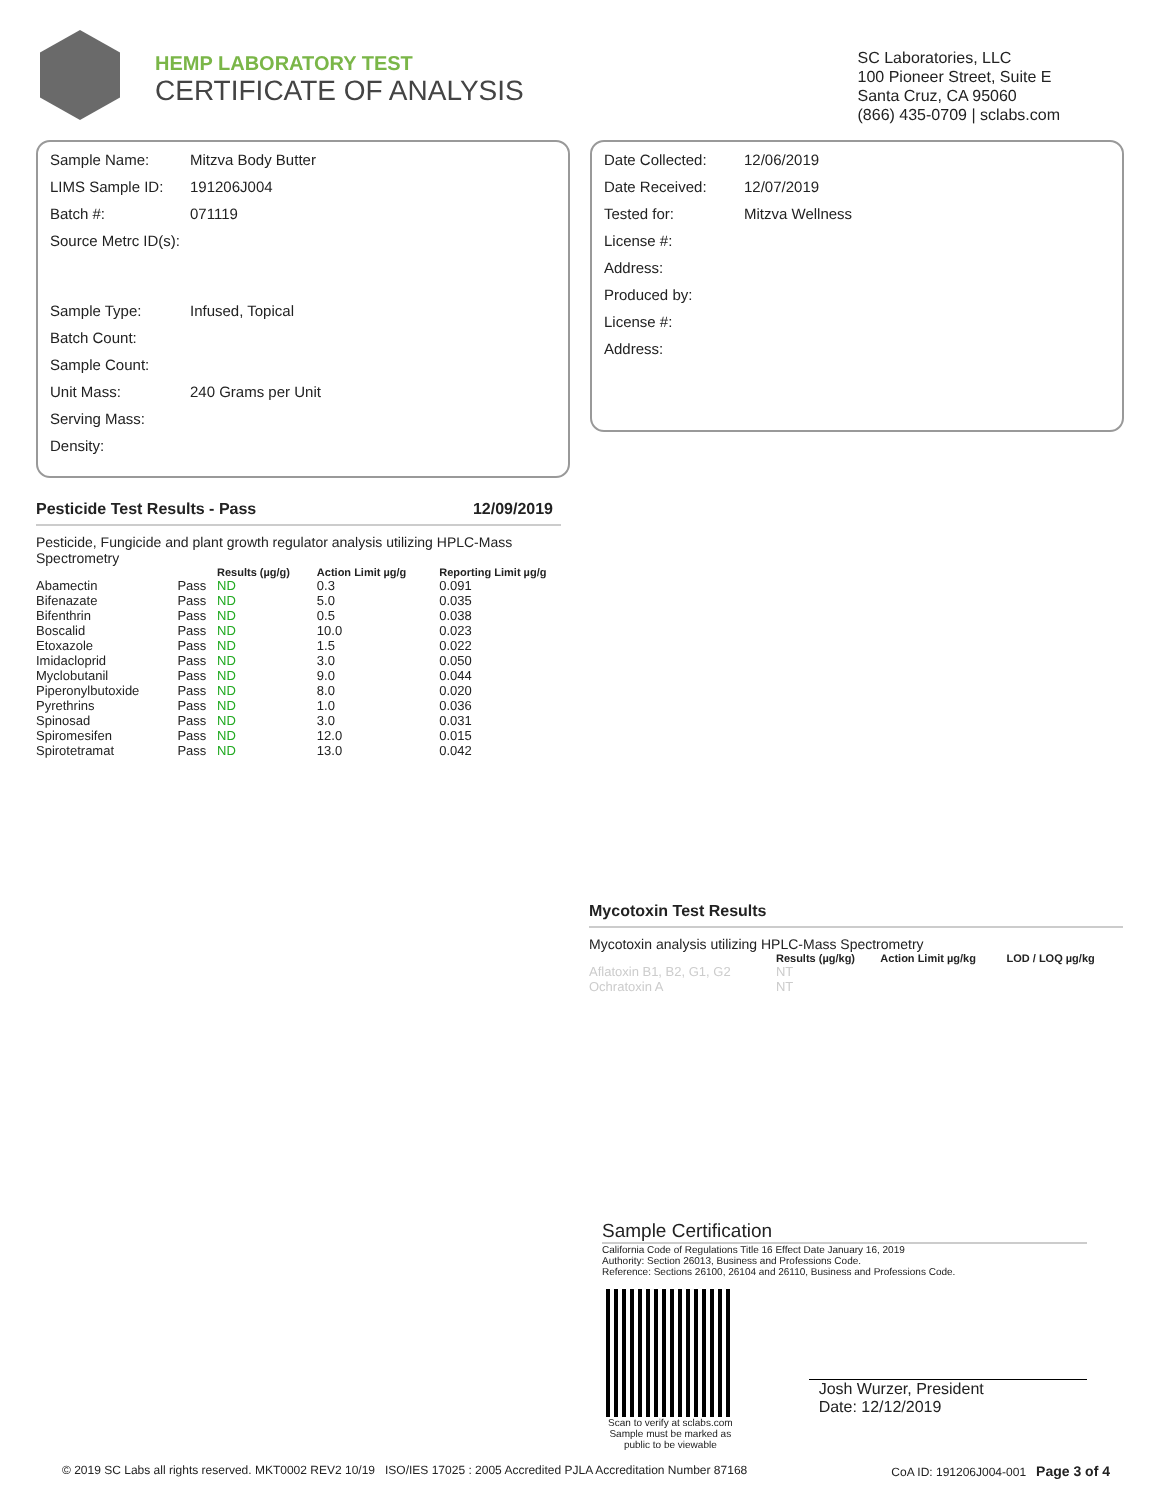HEMP LABORATORY TEST
CERTIFICATE OF ANALYSIS
SC Laboratories, LLC
100 Pioneer Street, Suite E
Santa Cruz, CA 95060
(866) 435-0709 | sclabs.com
Sample Name: Mitzva Body Butter
LIMS Sample ID: 191206J004
Batch #: 071119
Source Metrc ID(s):
Sample Type: Infused, Topical
Batch Count:
Sample Count:
Unit Mass: 240 Grams per Unit
Serving Mass:
Density:
Date Collected: 12/06/2019
Date Received: 12/07/2019
Tested for: Mitzva Wellness
License #:
Address:
Produced by:
License #:
Address:
Pesticide Test Results - Pass 12/09/2019
Pesticide, Fungicide and plant growth regulator analysis utilizing HPLC-Mass Spectrometry
| | | Results (µg/g) | Action Limit µg/g | Reporting Limit µg/g |
| --- | --- | --- | --- | --- |
| Abamectin | Pass | ND | 0.3 | 0.091 |
| Bifenazate | Pass | ND | 5.0 | 0.035 |
| Bifenthrin | Pass | ND | 0.5 | 0.038 |
| Boscalid | Pass | ND | 10.0 | 0.023 |
| Etoxazole | Pass | ND | 1.5 | 0.022 |
| Imidacloprid | Pass | ND | 3.0 | 0.050 |
| Myclobutanil | Pass | ND | 9.0 | 0.044 |
| Piperonylbutoxide | Pass | ND | 8.0 | 0.020 |
| Pyrethrins | Pass | ND | 1.0 | 0.036 |
| Spinosad | Pass | ND | 3.0 | 0.031 |
| Spiromesifen | Pass | ND | 12.0 | 0.015 |
| Spirotetramat | Pass | ND | 13.0 | 0.042 |
Mycotoxin Test Results
Mycotoxin analysis utilizing HPLC-Mass Spectrometry
| | Results (µg/kg) | Action Limit µg/kg | LOD / LOQ µg/kg |
| --- | --- | --- | --- |
| Aflatoxin B1, B2, G1, G2 | NT | | |
| Ochratoxin A | NT | | |
Sample Certification
California Code of Regulations Title 16 Effect Date January 16, 2019
Authority: Section 26013, Business and Professions Code.
Reference: Sections 26100, 26104 and 26110, Business and Professions Code.
Scan to verify at sclabs.com
Sample must be marked as
public to be viewable
Josh Wurzer, President
Date: 12/12/2019
© 2019 SC Labs all rights reserved. MKT0002 REV2 10/19 ISO/IES 17025 : 2005 Accredited PJLA Accreditation Number 87168 CoA ID: 191206J004-001 Page 3 of 4